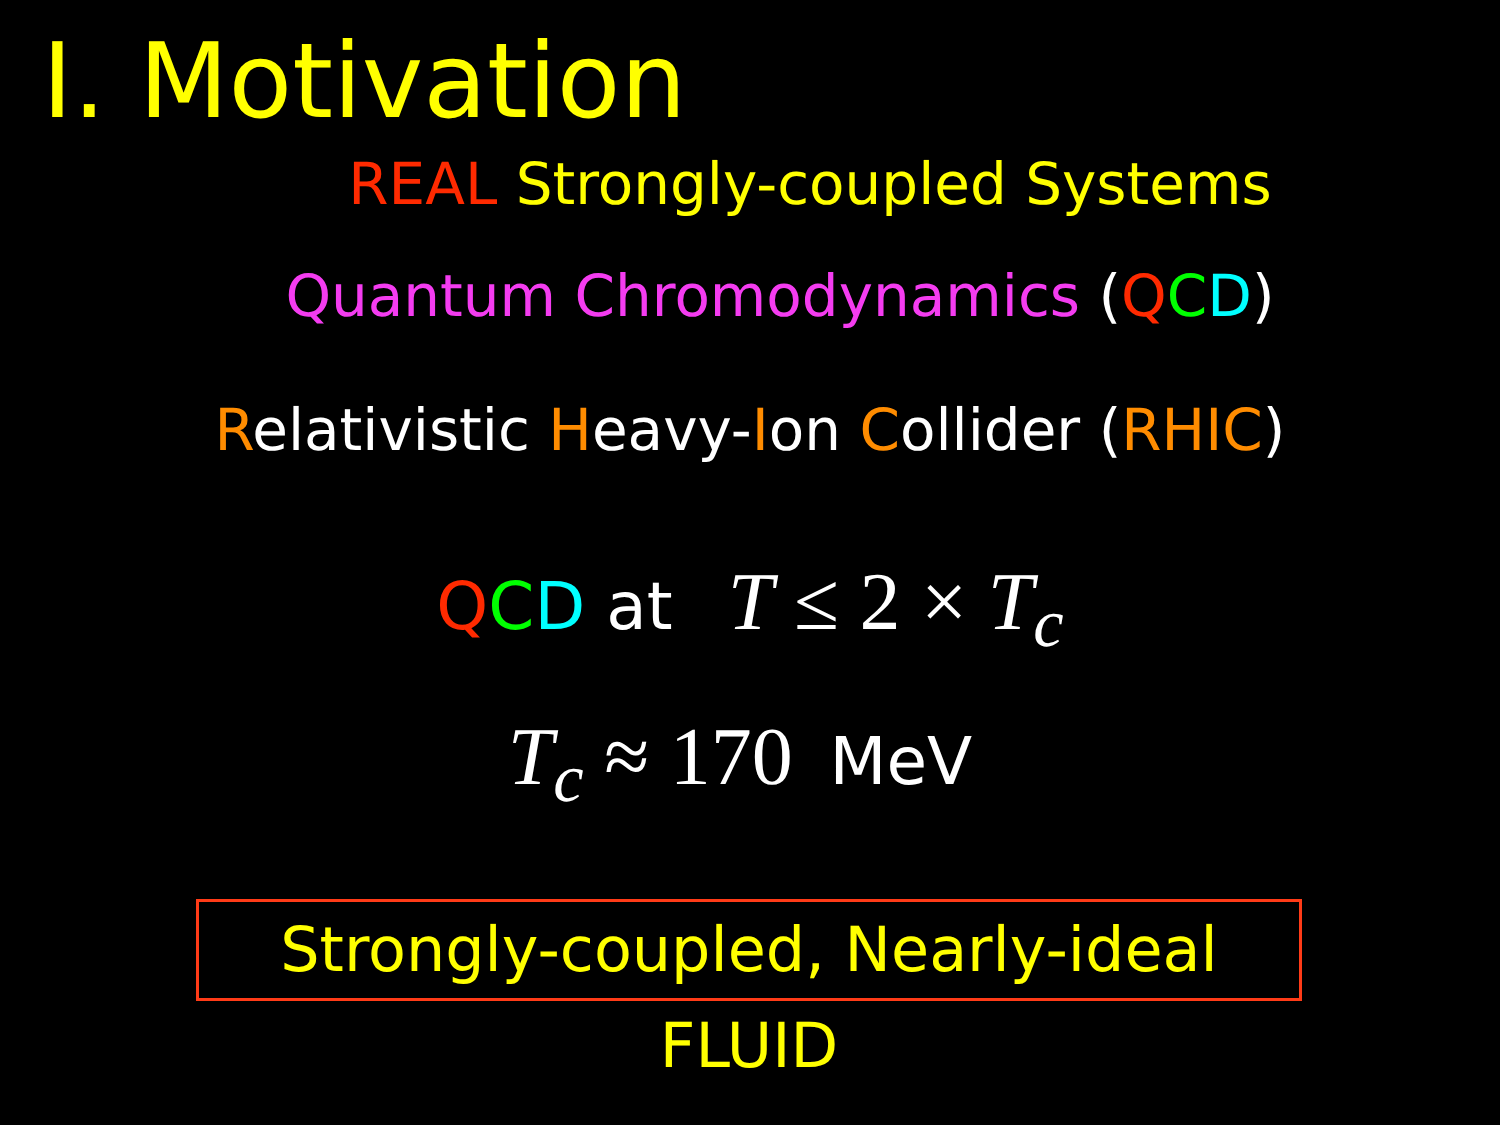I. Motivation
REAL Strongly-coupled Systems
Quantum Chromodynamics (QCD)
Relativistic Heavy-Ion Collider (RHIC)
QCD at T ≤ 2 × T<sub>c</sub>
T<sub>c</sub> ≈ 170 MeV
Strongly-coupled, Nearly-ideal FLUID